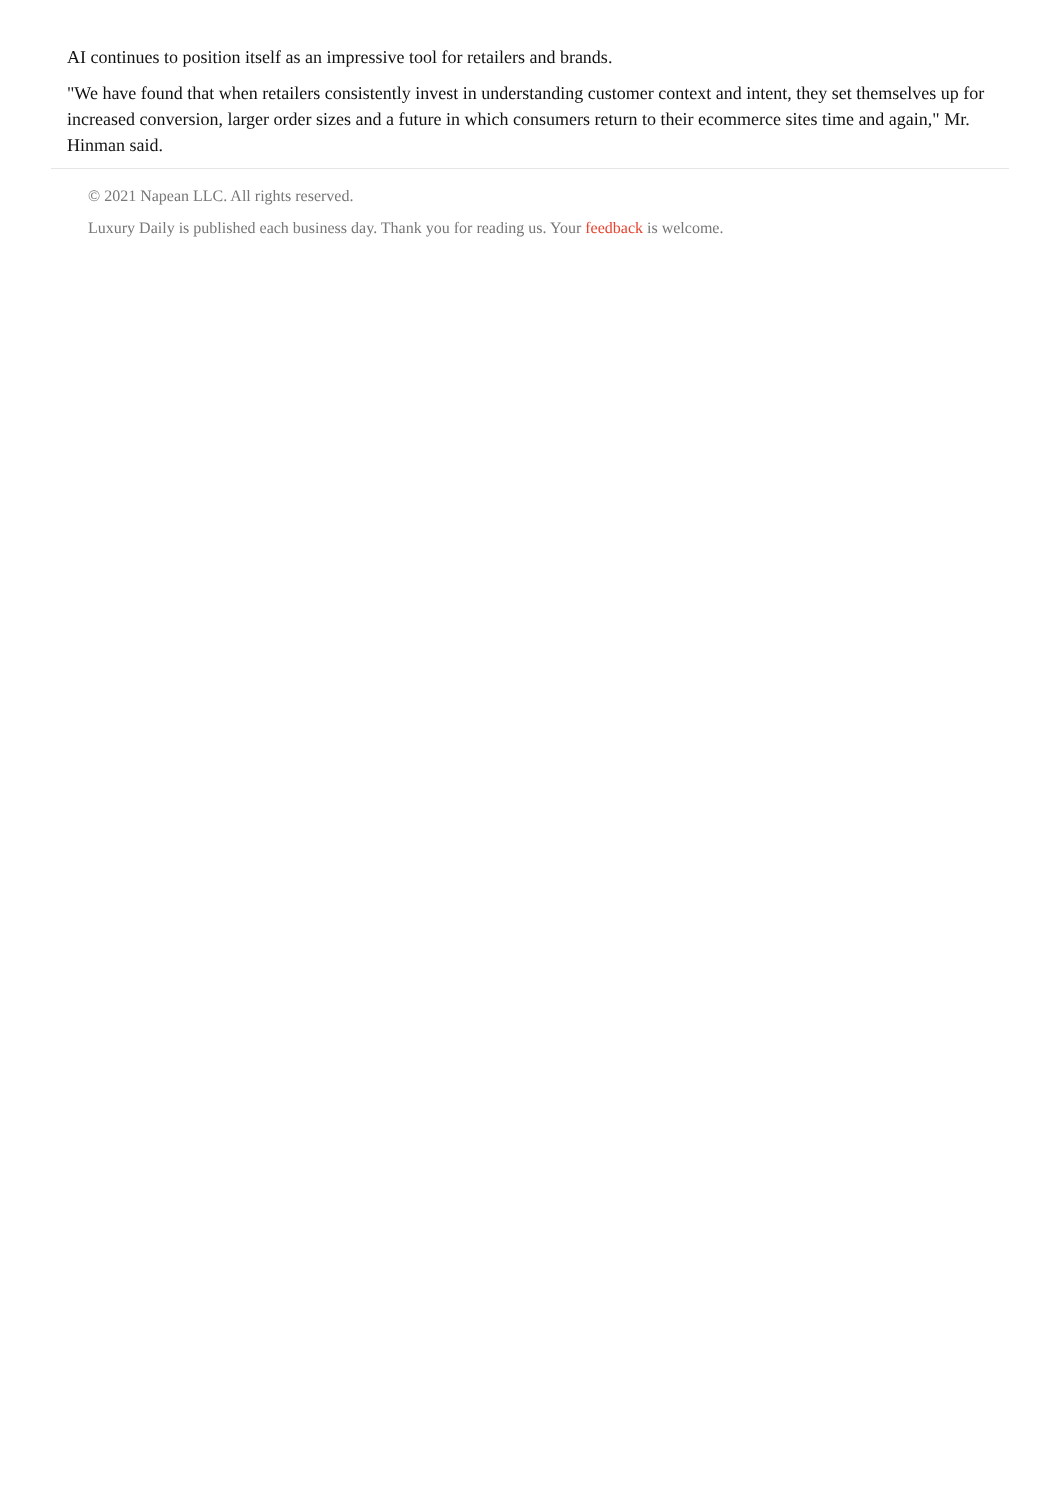AI continues to position itself as an impressive tool for retailers and brands.
"We have found that when retailers consistently invest in understanding customer context and intent, they set themselves up for increased conversion, larger order sizes and a future in which consumers return to their ecommerce sites time and again," Mr. Hinman said.
© 2021 Napean LLC. All rights reserved.
Luxury Daily is published each business day. Thank you for reading us. Your feedback is welcome.